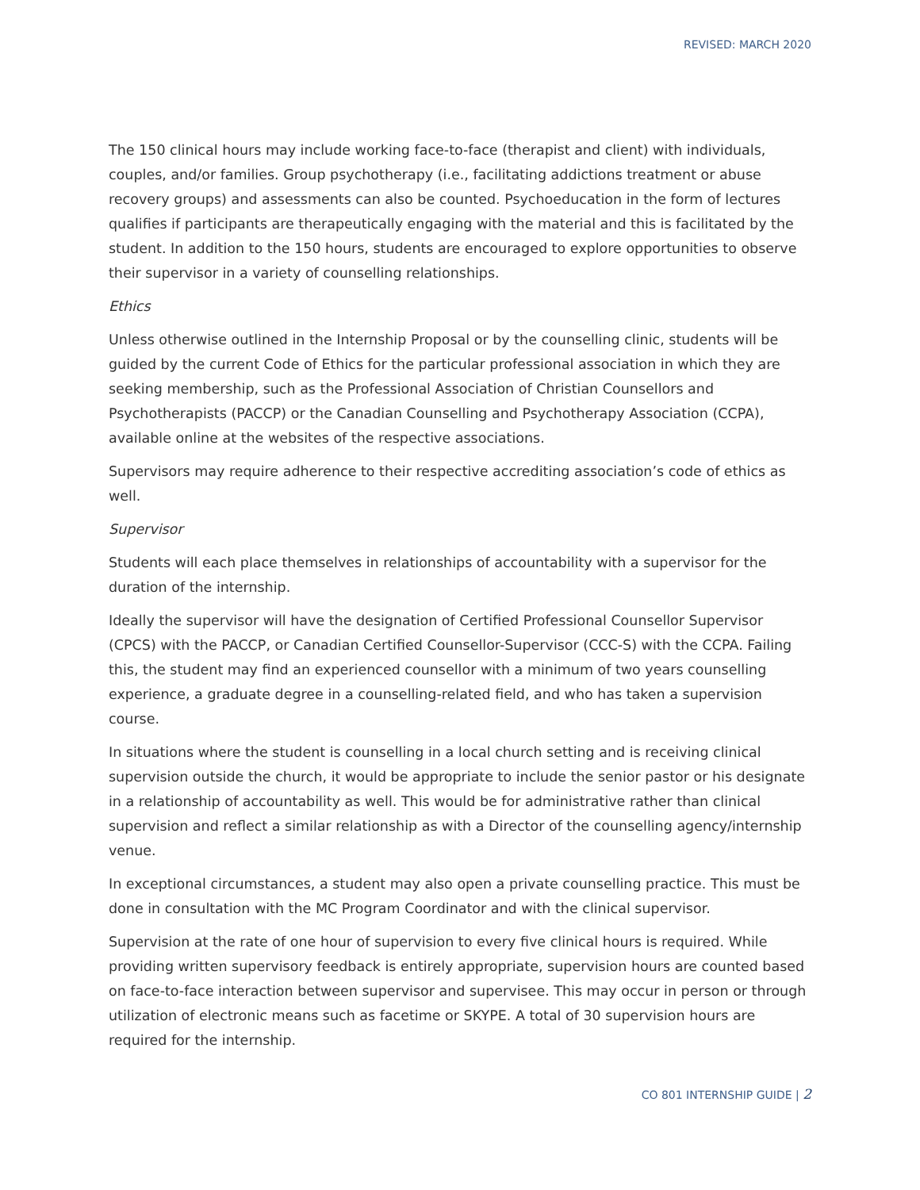REVISED: MARCH 2020
The 150 clinical hours may include working face-to-face (therapist and client) with individuals, couples, and/or families. Group psychotherapy (i.e., facilitating addictions treatment or abuse recovery groups) and assessments can also be counted. Psychoeducation in the form of lectures qualifies if participants are therapeutically engaging with the material and this is facilitated by the student. In addition to the 150 hours, students are encouraged to explore opportunities to observe their supervisor in a variety of counselling relationships.
Ethics
Unless otherwise outlined in the Internship Proposal or by the counselling clinic, students will be guided by the current Code of Ethics for the particular professional association in which they are seeking membership, such as the Professional Association of Christian Counsellors and Psychotherapists (PACCP) or the Canadian Counselling and Psychotherapy Association (CCPA), available online at the websites of the respective associations.
Supervisors may require adherence to their respective accrediting association’s code of ethics as well.
Supervisor
Students will each place themselves in relationships of accountability with a supervisor for the duration of the internship.
Ideally the supervisor will have the designation of Certified Professional Counsellor Supervisor (CPCS) with the PACCP, or Canadian Certified Counsellor-Supervisor (CCC-S) with the CCPA. Failing this, the student may find an experienced counsellor with a minimum of two years counselling experience, a graduate degree in a counselling-related field, and who has taken a supervision course.
In situations where the student is counselling in a local church setting and is receiving clinical supervision outside the church, it would be appropriate to include the senior pastor or his designate in a relationship of accountability as well. This would be for administrative rather than clinical supervision and reflect a similar relationship as with a Director of the counselling agency/internship venue.
In exceptional circumstances, a student may also open a private counselling practice. This must be done in consultation with the MC Program Coordinator and with the clinical supervisor.
Supervision at the rate of one hour of supervision to every five clinical hours is required. While providing written supervisory feedback is entirely appropriate, supervision hours are counted based on face-to-face interaction between supervisor and supervisee. This may occur in person or through utilization of electronic means such as facetime or SKYPE. A total of 30 supervision hours are required for the internship.
CO 801 INTERNSHIP GUIDE | 2